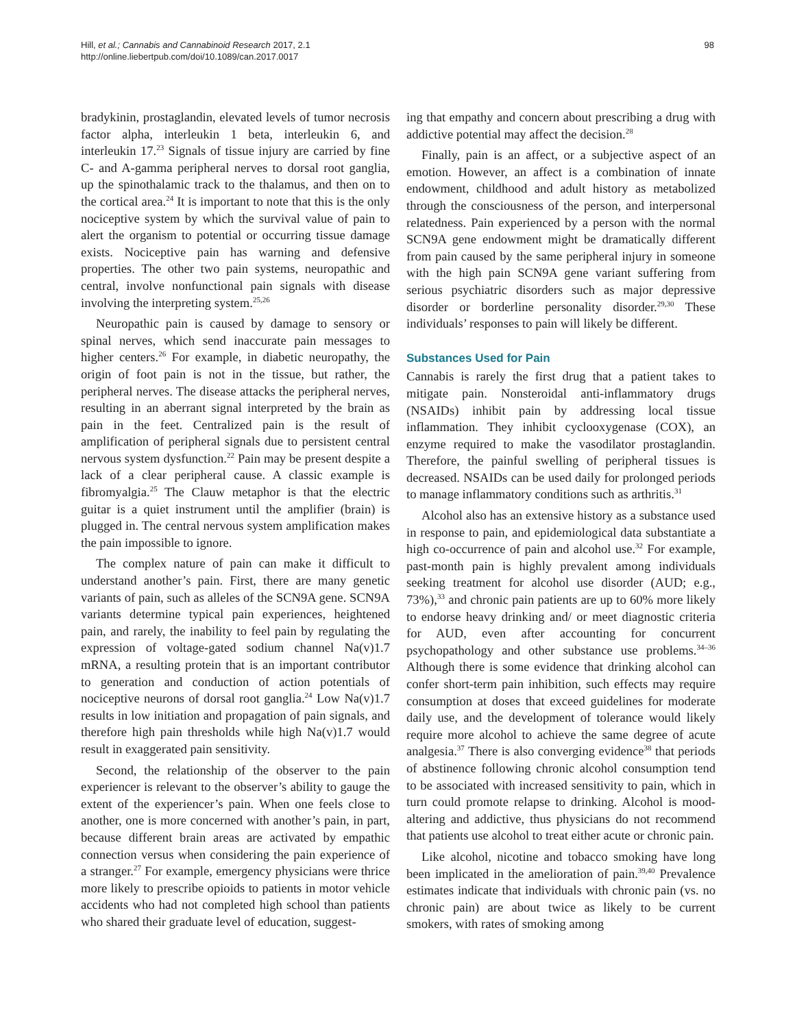Hill, et al.; Cannabis and Cannabinoid Research 2017, 2.1
http://online.liebertpub.com/doi/10.1089/can.2017.0017
98
bradykinin, prostaglandin, elevated levels of tumor necrosis factor alpha, interleukin 1 beta, interleukin 6, and interleukin 17.<sup>23</sup> Signals of tissue injury are carried by fine C- and A-gamma peripheral nerves to dorsal root ganglia, up the spinothalamic track to the thalamus, and then on to the cortical area.<sup>24</sup> It is important to note that this is the only nociceptive system by which the survival value of pain to alert the organism to potential or occurring tissue damage exists. Nociceptive pain has warning and defensive properties. The other two pain systems, neuropathic and central, involve nonfunctional pain signals with disease involving the interpreting system.<sup>25,26</sup>
Neuropathic pain is caused by damage to sensory or spinal nerves, which send inaccurate pain messages to higher centers.<sup>26</sup> For example, in diabetic neuropathy, the origin of foot pain is not in the tissue, but rather, the peripheral nerves. The disease attacks the peripheral nerves, resulting in an aberrant signal interpreted by the brain as pain in the feet. Centralized pain is the result of amplification of peripheral signals due to persistent central nervous system dysfunction.<sup>22</sup> Pain may be present despite a lack of a clear peripheral cause. A classic example is fibromyalgia.<sup>25</sup> The Clauw metaphor is that the electric guitar is a quiet instrument until the amplifier (brain) is plugged in. The central nervous system amplification makes the pain impossible to ignore.
The complex nature of pain can make it difficult to understand another’s pain. First, there are many genetic variants of pain, such as alleles of the SCN9A gene. SCN9A variants determine typical pain experiences, heightened pain, and rarely, the inability to feel pain by regulating the expression of voltage-gated sodium channel Na(v)1.7 mRNA, a resulting protein that is an important contributor to generation and conduction of action potentials of nociceptive neurons of dorsal root ganglia.<sup>24</sup> Low Na(v)1.7 results in low initiation and propagation of pain signals, and therefore high pain thresholds while high Na(v)1.7 would result in exaggerated pain sensitivity.
Second, the relationship of the observer to the pain experiencer is relevant to the observer’s ability to gauge the extent of the experiencer’s pain. When one feels close to another, one is more concerned with another’s pain, in part, because different brain areas are activated by empathic connection versus when considering the pain experience of a stranger.<sup>27</sup> For example, emergency physicians were thrice more likely to prescribe opioids to patients in motor vehicle accidents who had not completed high school than patients who shared their graduate level of education, suggest-
ing that empathy and concern about prescribing a drug with addictive potential may affect the decision.<sup>28</sup>
Finally, pain is an affect, or a subjective aspect of an emotion. However, an affect is a combination of innate endowment, childhood and adult history as metabolized through the consciousness of the person, and interpersonal relatedness. Pain experienced by a person with the normal SCN9A gene endowment might be dramatically different from pain caused by the same peripheral injury in someone with the high pain SCN9A gene variant suffering from serious psychiatric disorders such as major depressive disorder or borderline personality disorder.<sup>29,30</sup> These individuals’ responses to pain will likely be different.
Substances Used for Pain
Cannabis is rarely the first drug that a patient takes to mitigate pain. Nonsteroidal anti-inflammatory drugs (NSAIDs) inhibit pain by addressing local tissue inflammation. They inhibit cyclooxygenase (COX), an enzyme required to make the vasodilator prostaglandin. Therefore, the painful swelling of peripheral tissues is decreased. NSAIDs can be used daily for prolonged periods to manage inflammatory conditions such as arthritis.<sup>31</sup>
Alcohol also has an extensive history as a substance used in response to pain, and epidemiological data substantiate a high co-occurrence of pain and alcohol use.<sup>32</sup> For example, past-month pain is highly prevalent among individuals seeking treatment for alcohol use disorder (AUD; e.g., 73%),<sup>33</sup> and chronic pain patients are up to 60% more likely to endorse heavy drinking and/ or meet diagnostic criteria for AUD, even after accounting for concurrent psychopathology and other substance use problems.<sup>34–36</sup> Although there is some evidence that drinking alcohol can confer short-term pain inhibition, such effects may require consumption at doses that exceed guidelines for moderate daily use, and the development of tolerance would likely require more alcohol to achieve the same degree of acute analgesia.<sup>37</sup> There is also converging evidence<sup>38</sup> that periods of abstinence following chronic alcohol consumption tend to be associated with increased sensitivity to pain, which in turn could promote relapse to drinking. Alcohol is mood-altering and addictive, thus physicians do not recommend that patients use alcohol to treat either acute or chronic pain.
Like alcohol, nicotine and tobacco smoking have long been implicated in the amelioration of pain.<sup>39,40</sup> Prevalence estimates indicate that individuals with chronic pain (vs. no chronic pain) are about twice as likely to be current smokers, with rates of smoking among